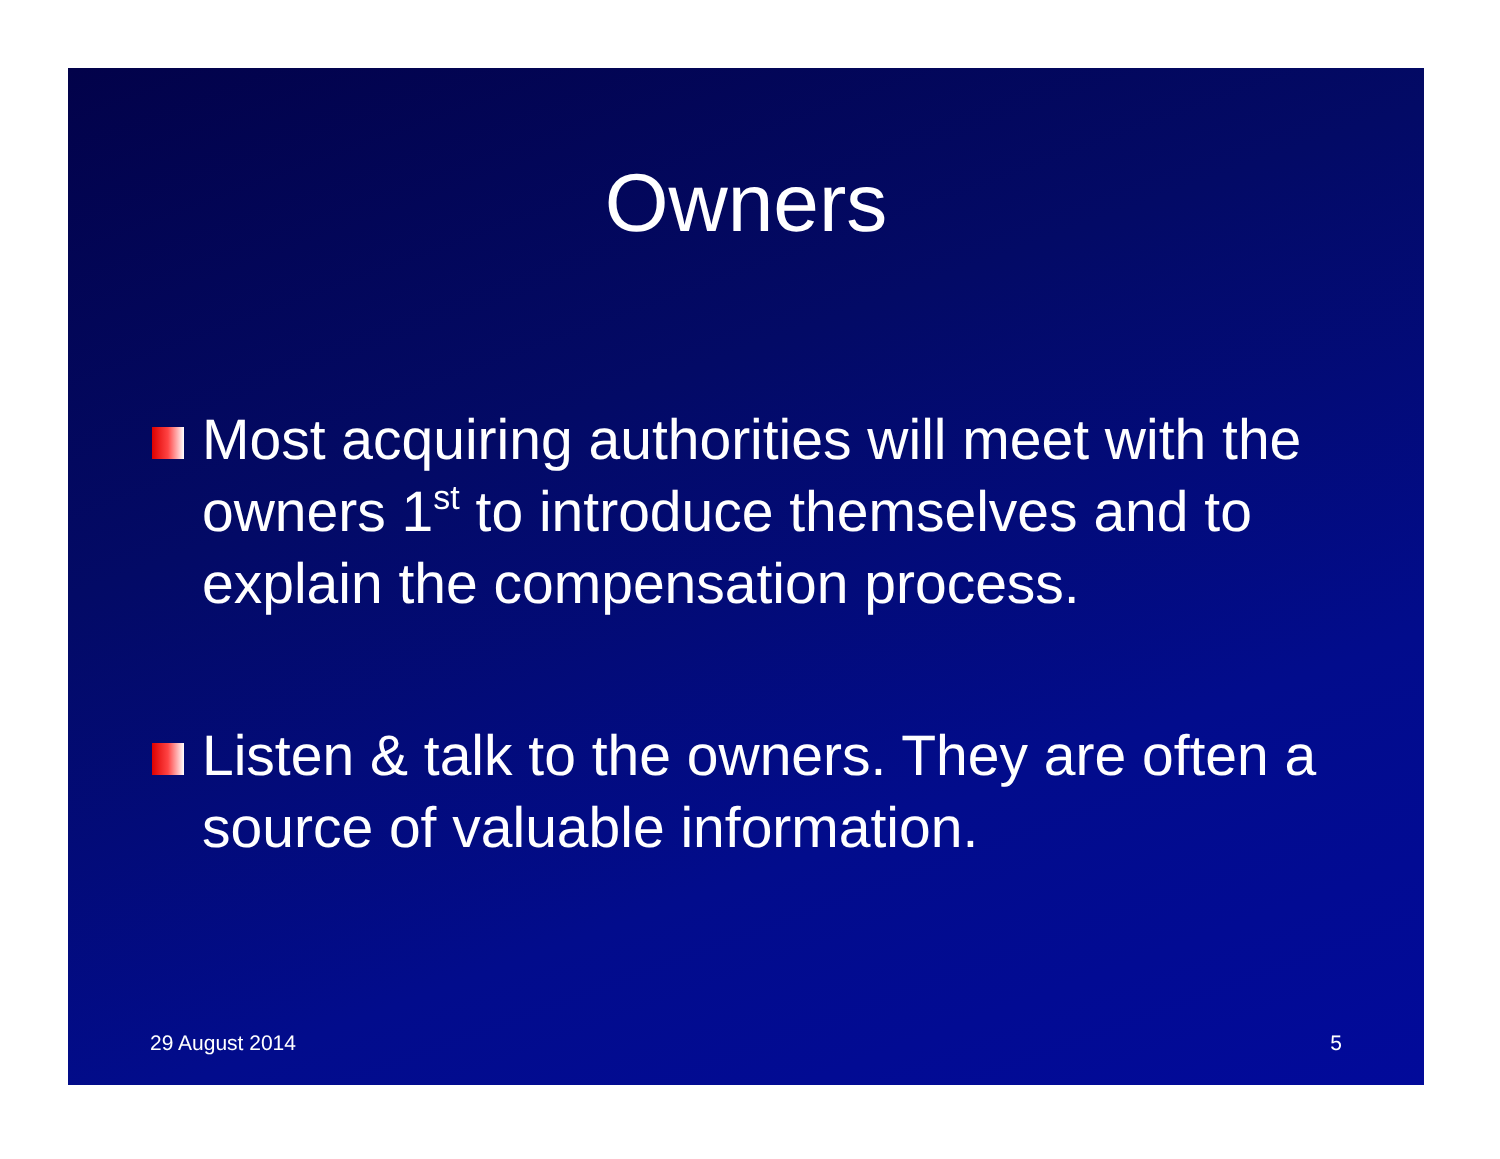Owners
Most acquiring authorities will meet with the owners 1<sup>st</sup> to introduce themselves and to explain the compensation process.
Listen & talk to the owners. They are often a source of valuable information.
29 August 2014 5